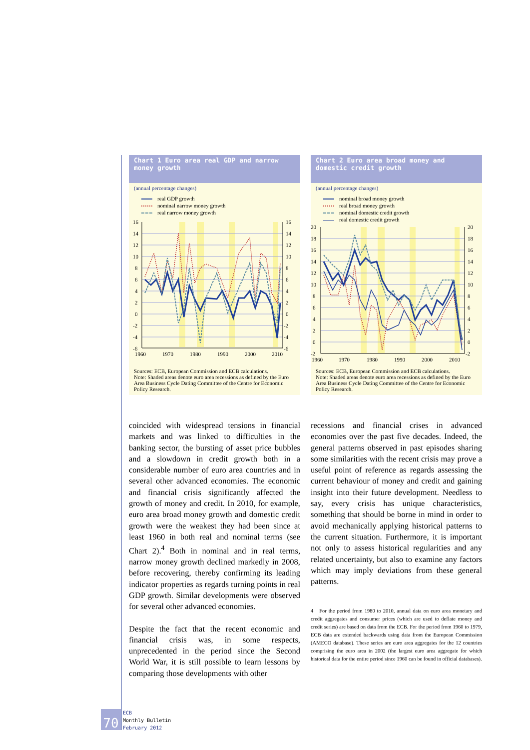Chart 1 Euro area real GDP and narrow money growth
(annual percentage changes)
real GDP growth
nominal narrow money growth
real narrow money growth
16
14
12
10
8
6
4
2
0
-2
-4
-6
16
14
12
10
8
6
4
2
0
-2
-4
-6
1960
1970
1980
1990
2000
2010
Sources: ECB, European Commission and ECB calculations.
Note: Shaded areas denote euro area recessions as defined by the Euro Area Business Cycle Dating Committee of the Centre for Economic Policy Research.
Chart 2 Euro area broad money and domestic credit growth
(annual percentage changes)
nominal broad money growth
real broad money growth
nominal domestic credit growth
real domestic credit growth
20
18
16
14
12
10
8
6
4
2
0
-2
20
18
16
14
12
10
8
6
4
2
0
-2
1960
1970
1980
1990
2000
2010
Sources: ECB, European Commission and ECB calculations.
Note: Shaded areas denote euro area recessions as defined by the Euro Area Business Cycle Dating Committee of the Centre for Economic Policy Research.
coincided with widespread tensions in financial markets and was linked to difficulties in the banking sector, the bursting of asset price bubbles and a slowdown in credit growth both in a considerable number of euro area countries and in several other advanced economies. The economic and financial crisis significantly affected the growth of money and credit. In 2010, for example, euro area broad money growth and domestic credit growth were the weakest they had been since at least 1960 in both real and nominal terms (see Chart 2).<sup>4</sup> Both in nominal and in real terms, narrow money growth declined markedly in 2008, before recovering, thereby confirming its leading indicator properties as regards turning points in real GDP growth. Similar developments were observed for several other advanced economies.
Despite the fact that the recent economic and financial crisis was, in some respects, unprecedented in the period since the Second World War, it is still possible to learn lessons by comparing those developments with other
recessions and financial crises in advanced economies over the past five decades. Indeed, the general patterns observed in past episodes sharing some similarities with the recent crisis may prove a useful point of reference as regards assessing the current behaviour of money and credit and gaining insight into their future development. Needless to say, every crisis has unique characteristics, something that should be borne in mind in order to avoid mechanically applying historical patterns to the current situation. Furthermore, it is important not only to assess historical regularities and any related uncertainty, but also to examine any factors which may imply deviations from these general patterns.
4 For the period from 1980 to 2010, annual data on euro area monetary and credit aggregates and consumer prices (which are used to deflate money and credit series) are based on data from the ECB. For the period from 1960 to 1979, ECB data are extended backwards using data from the European Commission (AMECO database). These series are euro area aggregates for the 12 countries comprising the euro area in 2002 (the largest euro area aggregate for which historical data for the entire period since 1960 can be found in official databases).
70
ECB
Monthly Bulletin
February 2012